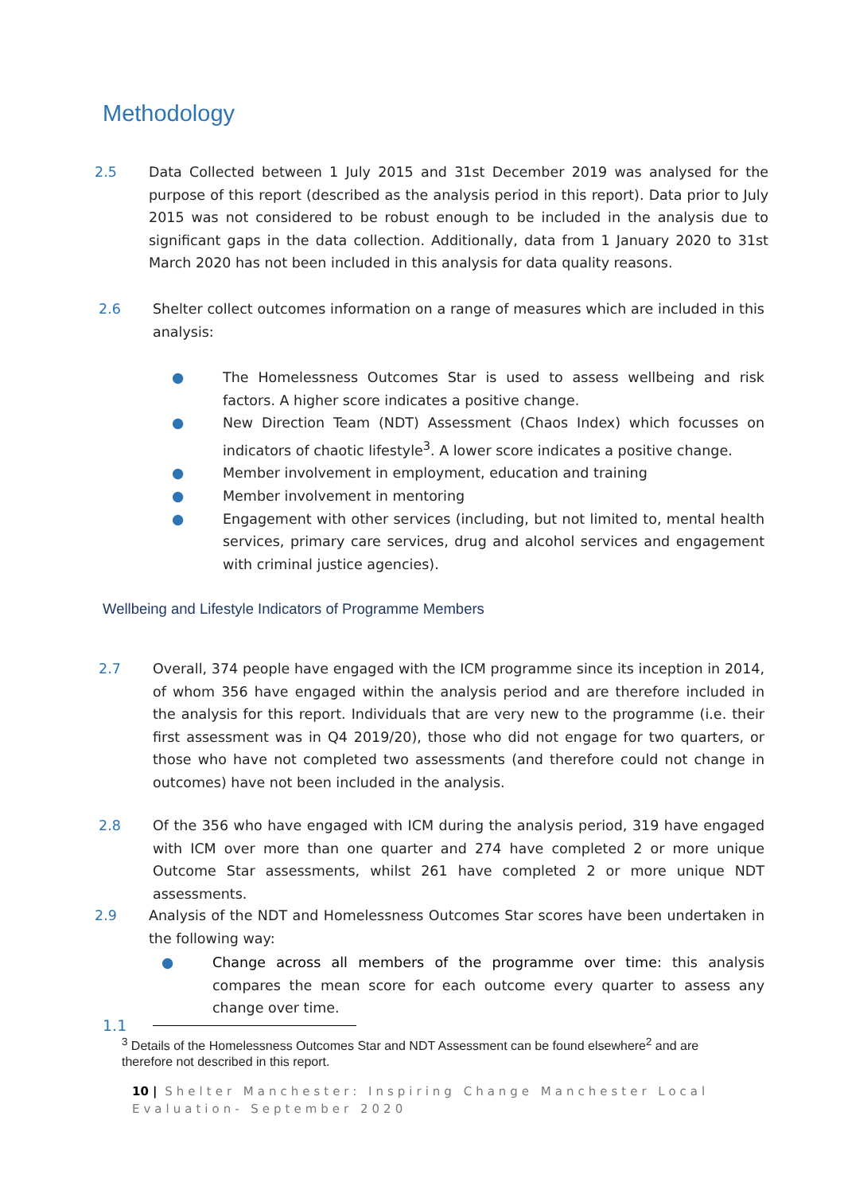Methodology
2.5 Data Collected between 1 July 2015 and 31st December 2019 was analysed for the purpose of this report (described as the analysis period in this report). Data prior to July 2015 was not considered to be robust enough to be included in the analysis due to significant gaps in the data collection. Additionally, data from 1 January 2020 to 31st March 2020 has not been included in this analysis for data quality reasons.
2.6 Shelter collect outcomes information on a range of measures which are included in this analysis:
● The Homelessness Outcomes Star is used to assess wellbeing and risk factors. A higher score indicates a positive change.
● New Direction Team (NDT) Assessment (Chaos Index) which focusses on indicators of chaotic lifestyle<sup>3</sup>. A lower score indicates a positive change.
● Member involvement in employment, education and training
● Member involvement in mentoring
● Engagement with other services (including, but not limited to, mental health services, primary care services, drug and alcohol services and engagement with criminal justice agencies).
Wellbeing and Lifestyle Indicators of Programme Members
2.7 Overall, 374 people have engaged with the ICM programme since its inception in 2014, of whom 356 have engaged within the analysis period and are therefore included in the analysis for this report. Individuals that are very new to the programme (i.e. their first assessment was in Q4 2019/20), those who did not engage for two quarters, or those who have not completed two assessments (and therefore could not change in outcomes) have not been included in the analysis.
2.8 Of the 356 who have engaged with ICM during the analysis period, 319 have engaged with ICM over more than one quarter and 274 have completed 2 or more unique Outcome Star assessments, whilst 261 have completed 2 or more unique NDT assessments.
2.9 Analysis of the NDT and Homelessness Outcomes Star scores have been undertaken in the following way:
● Change across all members of the programme over time: this analysis compares the mean score for each outcome every quarter to assess any change over time.
1.1
<sup>3</sup> Details of the Homelessness Outcomes Star and NDT Assessment can be found elsewhere<sup>2</sup> and are therefore not described in this report.
10 | Shelter Manchester: Inspiring Change Manchester Local Evaluation- September 2020